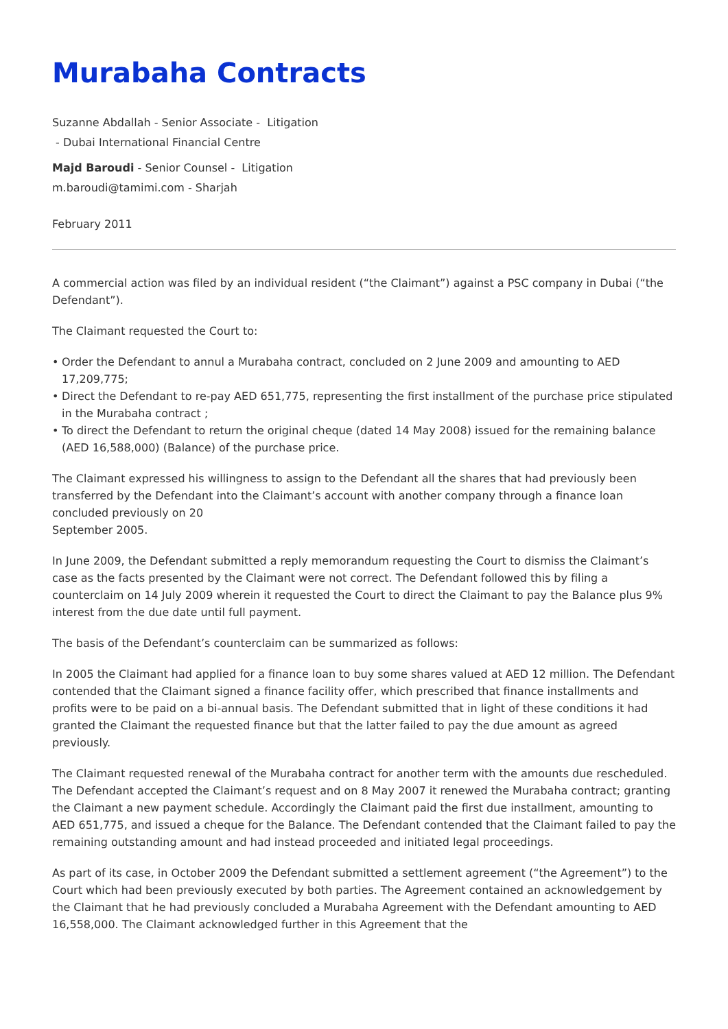Murabaha Contracts
Suzanne Abdallah - Senior Associate - Litigation
- Dubai International Financial Centre
Majd Baroudi - Senior Counsel - Litigation
m.baroudi@tamimi.com - Sharjah
February 2011
A commercial action was filed by an individual resident (“the Claimant”) against a PSC company in Dubai (“the Defendant”).
The Claimant requested the Court to:
• Order the Defendant to annul a Murabaha contract, concluded on 2 June 2009 and amounting to AED 17,209,775;
• Direct the Defendant to re-pay AED 651,775, representing the first installment of the purchase price stipulated in the Murabaha contract ;
• To direct the Defendant to return the original cheque (dated 14 May 2008) issued for the remaining balance (AED 16,588,000) (Balance) of the purchase price.
The Claimant expressed his willingness to assign to the Defendant all the shares that had previously been transferred by the Defendant into the Claimant’s account with another company through a finance loan concluded previously on 20
September 2005.
In June 2009, the Defendant submitted a reply memorandum requesting the Court to dismiss the Claimant’s case as the facts presented by the Claimant were not correct. The Defendant followed this by filing a counterclaim on 14 July 2009 wherein it requested the Court to direct the Claimant to pay the Balance plus 9% interest from the due date until full payment.
The basis of the Defendant’s counterclaim can be summarized as follows:
In 2005 the Claimant had applied for a finance loan to buy some shares valued at AED 12 million. The Defendant contended that the Claimant signed a finance facility offer, which prescribed that finance installments and profits were to be paid on a bi-annual basis. The Defendant submitted that in light of these conditions it had granted the Claimant the requested finance but that the latter failed to pay the due amount as agreed previously.
The Claimant requested renewal of the Murabaha contract for another term with the amounts due rescheduled. The Defendant accepted the Claimant’s request and on 8 May 2007 it renewed the Murabaha contract; granting the Claimant a new payment schedule. Accordingly the Claimant paid the first due installment, amounting to AED 651,775, and issued a cheque for the Balance. The Defendant contended that the Claimant failed to pay the remaining outstanding amount and had instead proceeded and initiated legal proceedings.
As part of its case, in October 2009 the Defendant submitted a settlement agreement (“the Agreement”) to the Court which had been previously executed by both parties. The Agreement contained an acknowledgement by the Claimant that he had previously concluded a Murabaha Agreement with the Defendant amounting to AED 16,558,000. The Claimant acknowledged further in this Agreement that the